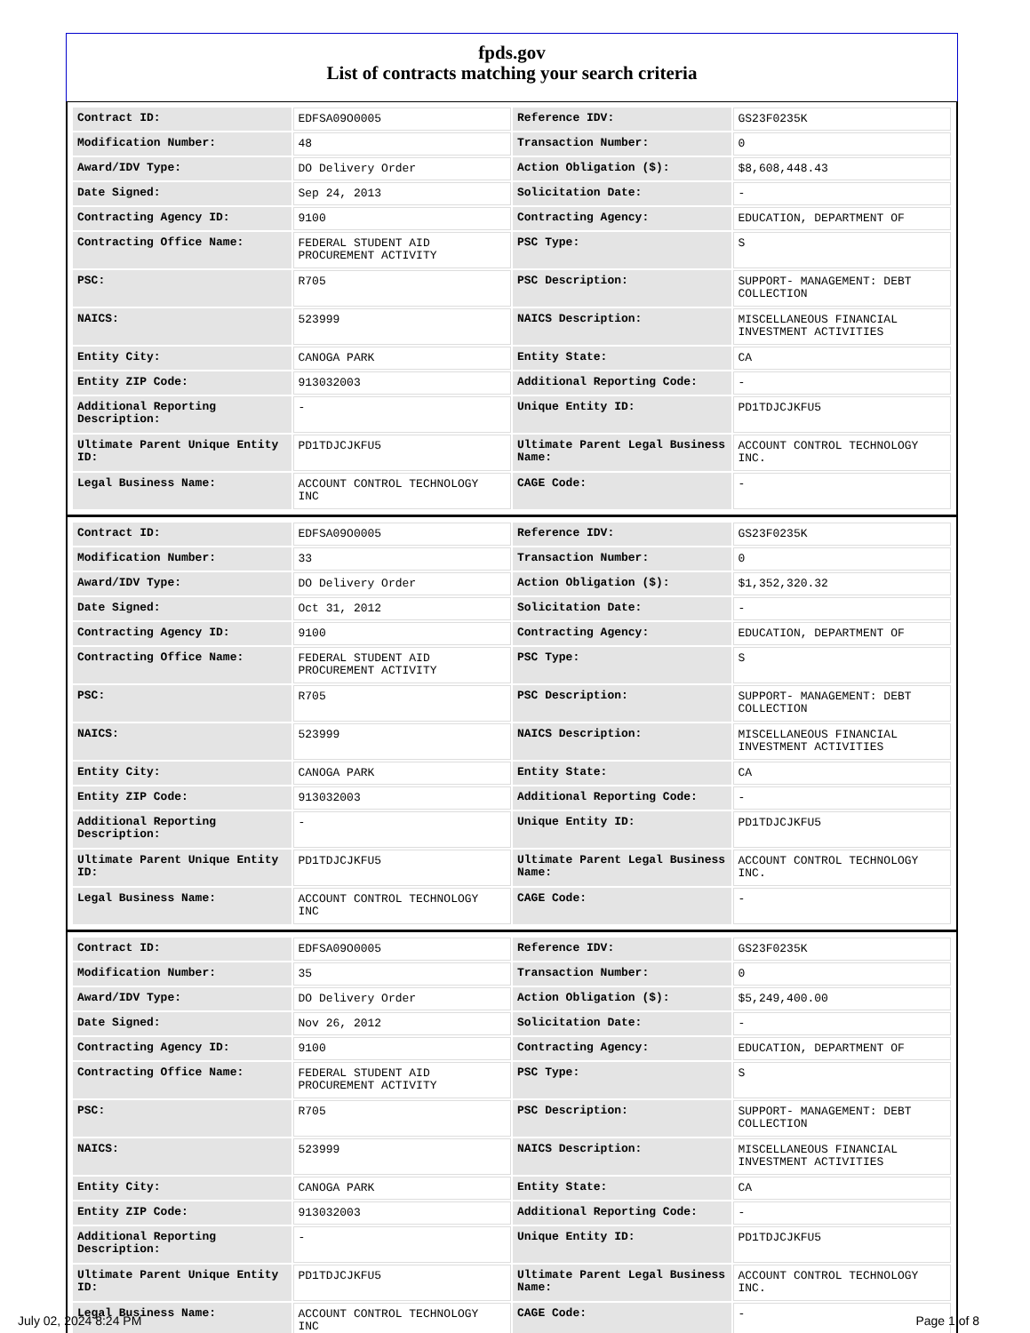fpds.gov
List of contracts matching your search criteria
| Contract ID: | EDFSA09O0005 | Reference IDV: | GS23F0235K |
| Modification Number: | 48 | Transaction Number: | 0 |
| Award/IDV Type: | DO Delivery Order | Action Obligation ($): | $8,608,448.43 |
| Date Signed: | Sep 24, 2013 | Solicitation Date: | - |
| Contracting Agency ID: | 9100 | Contracting Agency: | EDUCATION, DEPARTMENT OF |
| Contracting Office Name: | FEDERAL STUDENT AID PROCUREMENT ACTIVITY | PSC Type: | S |
| PSC: | R705 | PSC Description: | SUPPORT- MANAGEMENT: DEBT COLLECTION |
| NAICS: | 523999 | NAICS Description: | MISCELLANEOUS FINANCIAL INVESTMENT ACTIVITIES |
| Entity City: | CANOGA PARK | Entity State: | CA |
| Entity ZIP Code: | 913032003 | Additional Reporting Code: | - |
| Additional Reporting Description: | - | Unique Entity ID: | PD1TDJCJKFU5 |
| Ultimate Parent Unique Entity ID: | PD1TDJCJKFU5 | Ultimate Parent Legal Business Name: | ACCOUNT CONTROL TECHNOLOGY INC. |
| Legal Business Name: | ACCOUNT CONTROL TECHNOLOGY INC | CAGE Code: | - |
| Contract ID: | EDFSA09O0005 | Reference IDV: | GS23F0235K |
| Modification Number: | 33 | Transaction Number: | 0 |
| Award/IDV Type: | DO Delivery Order | Action Obligation ($): | $1,352,320.32 |
| Date Signed: | Oct 31, 2012 | Solicitation Date: | - |
| Contracting Agency ID: | 9100 | Contracting Agency: | EDUCATION, DEPARTMENT OF |
| Contracting Office Name: | FEDERAL STUDENT AID PROCUREMENT ACTIVITY | PSC Type: | S |
| PSC: | R705 | PSC Description: | SUPPORT- MANAGEMENT: DEBT COLLECTION |
| NAICS: | 523999 | NAICS Description: | MISCELLANEOUS FINANCIAL INVESTMENT ACTIVITIES |
| Entity City: | CANOGA PARK | Entity State: | CA |
| Entity ZIP Code: | 913032003 | Additional Reporting Code: | - |
| Additional Reporting Description: | - | Unique Entity ID: | PD1TDJCJKFU5 |
| Ultimate Parent Unique Entity ID: | PD1TDJCJKFU5 | Ultimate Parent Legal Business Name: | ACCOUNT CONTROL TECHNOLOGY INC. |
| Legal Business Name: | ACCOUNT CONTROL TECHNOLOGY INC | CAGE Code: | - |
| Contract ID: | EDFSA09O0005 | Reference IDV: | GS23F0235K |
| Modification Number: | 35 | Transaction Number: | 0 |
| Award/IDV Type: | DO Delivery Order | Action Obligation ($): | $5,249,400.00 |
| Date Signed: | Nov 26, 2012 | Solicitation Date: | - |
| Contracting Agency ID: | 9100 | Contracting Agency: | EDUCATION, DEPARTMENT OF |
| Contracting Office Name: | FEDERAL STUDENT AID PROCUREMENT ACTIVITY | PSC Type: | S |
| PSC: | R705 | PSC Description: | SUPPORT- MANAGEMENT: DEBT COLLECTION |
| NAICS: | 523999 | NAICS Description: | MISCELLANEOUS FINANCIAL INVESTMENT ACTIVITIES |
| Entity City: | CANOGA PARK | Entity State: | CA |
| Entity ZIP Code: | 913032003 | Additional Reporting Code: | - |
| Additional Reporting Description: | - | Unique Entity ID: | PD1TDJCJKFU5 |
| Ultimate Parent Unique Entity ID: | PD1TDJCJKFU5 | Ultimate Parent Legal Business Name: | ACCOUNT CONTROL TECHNOLOGY INC. |
| Legal Business Name: | ACCOUNT CONTROL TECHNOLOGY INC | CAGE Code: | - |
July 02, 2024 8:24 PM Page 1 of 8